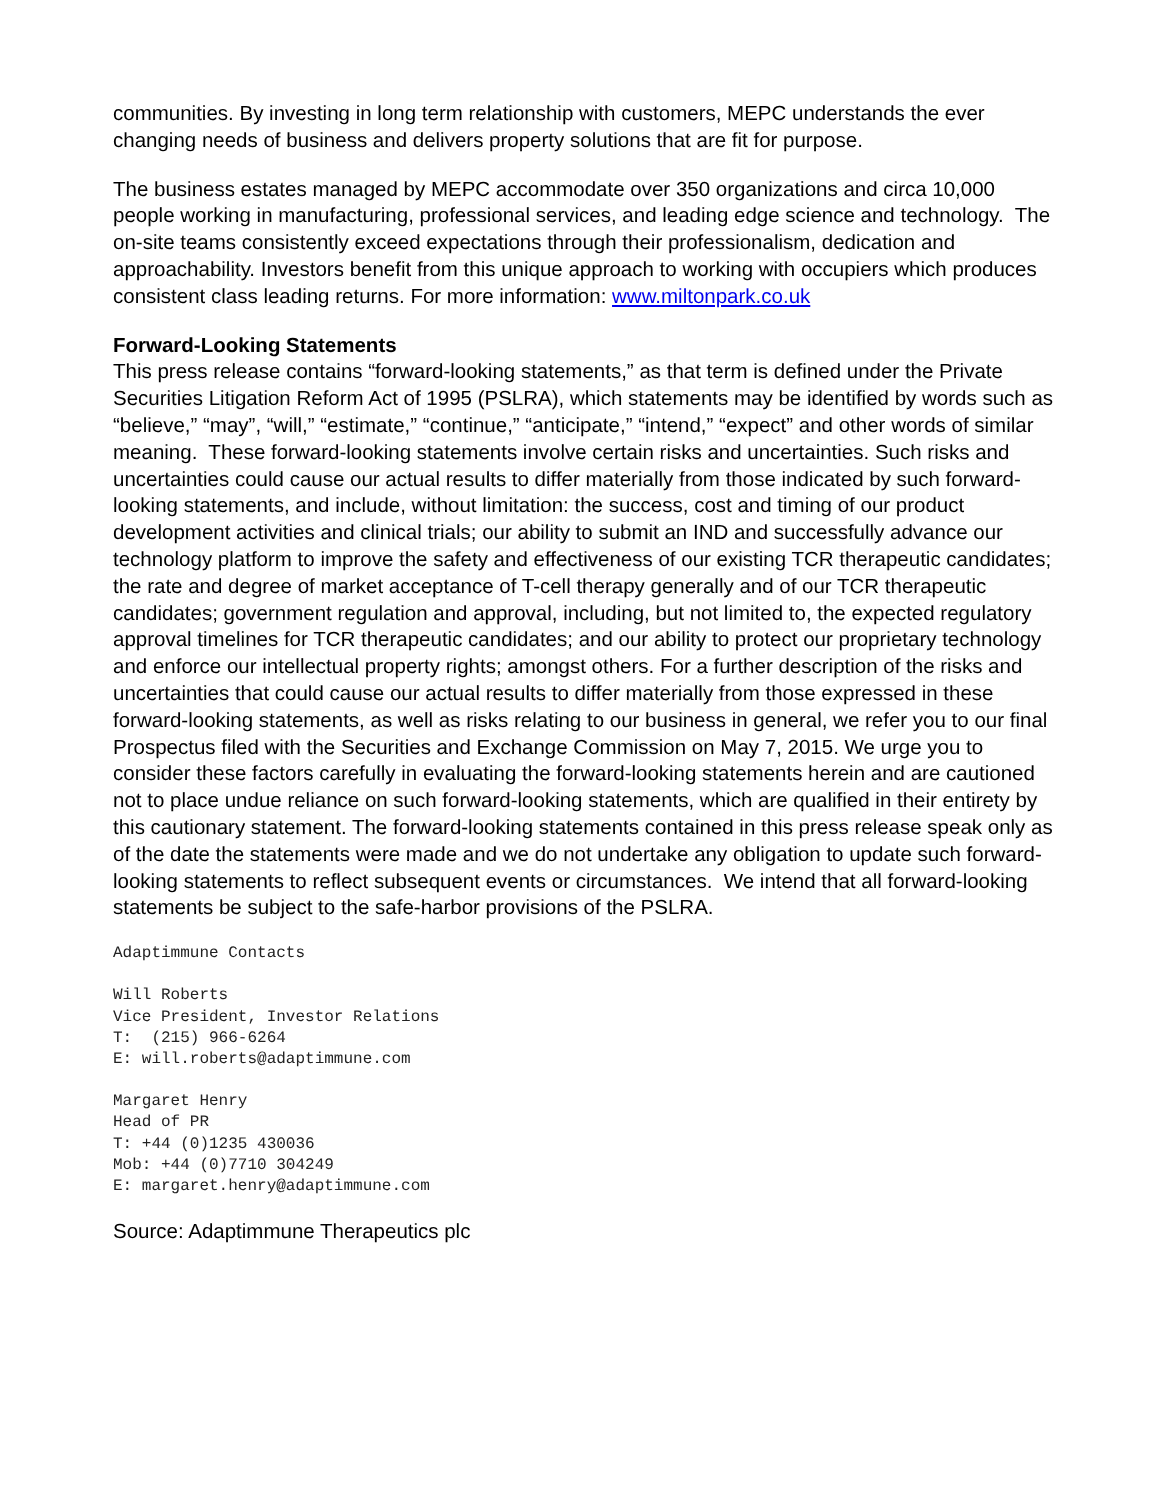communities. By investing in long term relationship with customers, MEPC understands the ever changing needs of business and delivers property solutions that are fit for purpose.
The business estates managed by MEPC accommodate over 350 organizations and circa 10,000 people working in manufacturing, professional services, and leading edge science and technology. The on-site teams consistently exceed expectations through their professionalism, dedication and approachability. Investors benefit from this unique approach to working with occupiers which produces consistent class leading returns. For more information: www.miltonpark.co.uk
Forward-Looking Statements
This press release contains “forward-looking statements,” as that term is defined under the Private Securities Litigation Reform Act of 1995 (PSLRA), which statements may be identified by words such as “believe,” “may”, “will,” “estimate,” “continue,” “anticipate,” “intend,” “expect” and other words of similar meaning. These forward-looking statements involve certain risks and uncertainties. Such risks and uncertainties could cause our actual results to differ materially from those indicated by such forward-looking statements, and include, without limitation: the success, cost and timing of our product development activities and clinical trials; our ability to submit an IND and successfully advance our technology platform to improve the safety and effectiveness of our existing TCR therapeutic candidates; the rate and degree of market acceptance of T-cell therapy generally and of our TCR therapeutic candidates; government regulation and approval, including, but not limited to, the expected regulatory approval timelines for TCR therapeutic candidates; and our ability to protect our proprietary technology and enforce our intellectual property rights; amongst others. For a further description of the risks and uncertainties that could cause our actual results to differ materially from those expressed in these forward-looking statements, as well as risks relating to our business in general, we refer you to our final Prospectus filed with the Securities and Exchange Commission on May 7, 2015. We urge you to consider these factors carefully in evaluating the forward-looking statements herein and are cautioned not to place undue reliance on such forward-looking statements, which are qualified in their entirety by this cautionary statement. The forward-looking statements contained in this press release speak only as of the date the statements were made and we do not undertake any obligation to update such forward-looking statements to reflect subsequent events or circumstances. We intend that all forward-looking statements be subject to the safe-harbor provisions of the PSLRA.
Adaptimmune Contacts
Will Roberts
Vice President, Investor Relations
T: (215) 966-6264
E: will.roberts@adaptimmune.com
Margaret Henry
Head of PR
T: +44 (0)1235 430036
Mob: +44 (0)7710 304249
E: margaret.henry@adaptimmune.com
Source: Adaptimmune Therapeutics plc